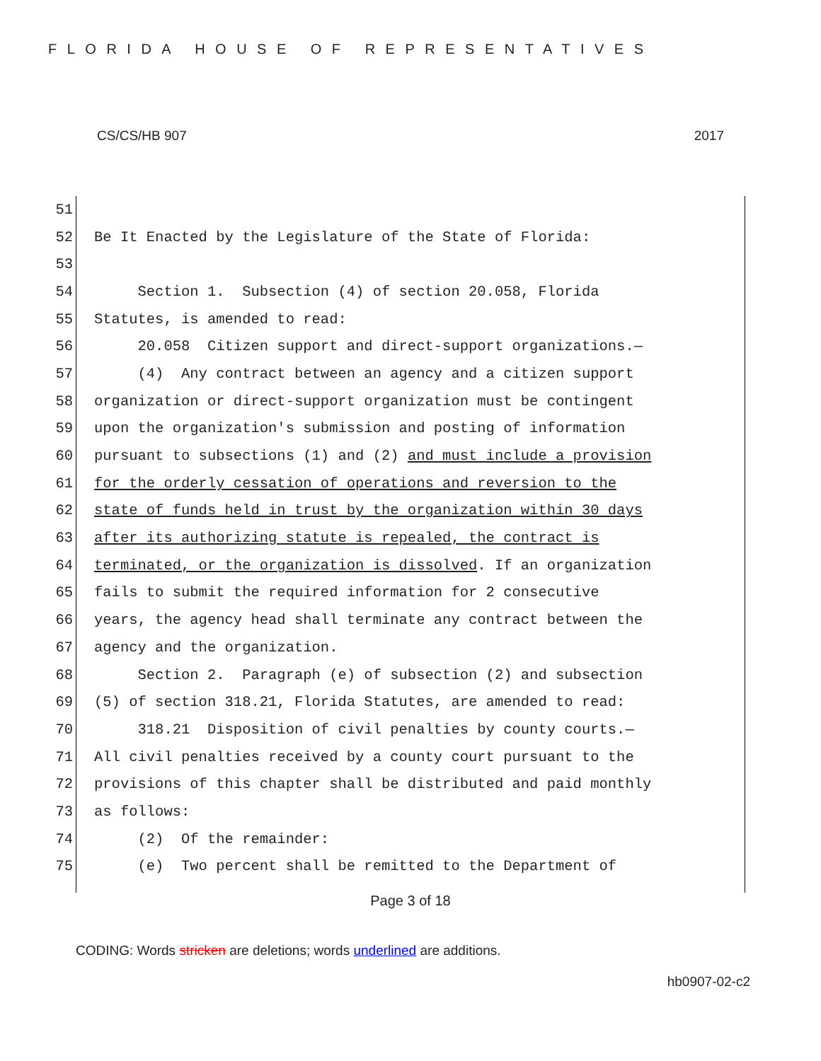FLORIDA HOUSE OF REPRESENTATIVES
CS/CS/HB 907 2017
51
52 Be It Enacted by the Legislature of the State of Florida:
53
54 Section 1. Subsection (4) of section 20.058, Florida
55 Statutes, is amended to read:
56 20.058 Citizen support and direct-support organizations.—
57 (4) Any contract between an agency and a citizen support
58 organization or direct-support organization must be contingent
59 upon the organization's submission and posting of information
60 pursuant to subsections (1) and (2) and must include a provision
61 for the orderly cessation of operations and reversion to the
62 state of funds held in trust by the organization within 30 days
63 after its authorizing statute is repealed, the contract is
64 terminated, or the organization is dissolved. If an organization
65 fails to submit the required information for 2 consecutive
66 years, the agency head shall terminate any contract between the
67 agency and the organization.
68 Section 2. Paragraph (e) of subsection (2) and subsection
69 (5) of section 318.21, Florida Statutes, are amended to read:
70 318.21 Disposition of civil penalties by county courts.—
71 All civil penalties received by a county court pursuant to the
72 provisions of this chapter shall be distributed and paid monthly
73 as follows:
74 (2) Of the remainder:
75 (e) Two percent shall be remitted to the Department of
Page 3 of 18
CODING: Words stricken are deletions; words underlined are additions.
hb0907-02-c2